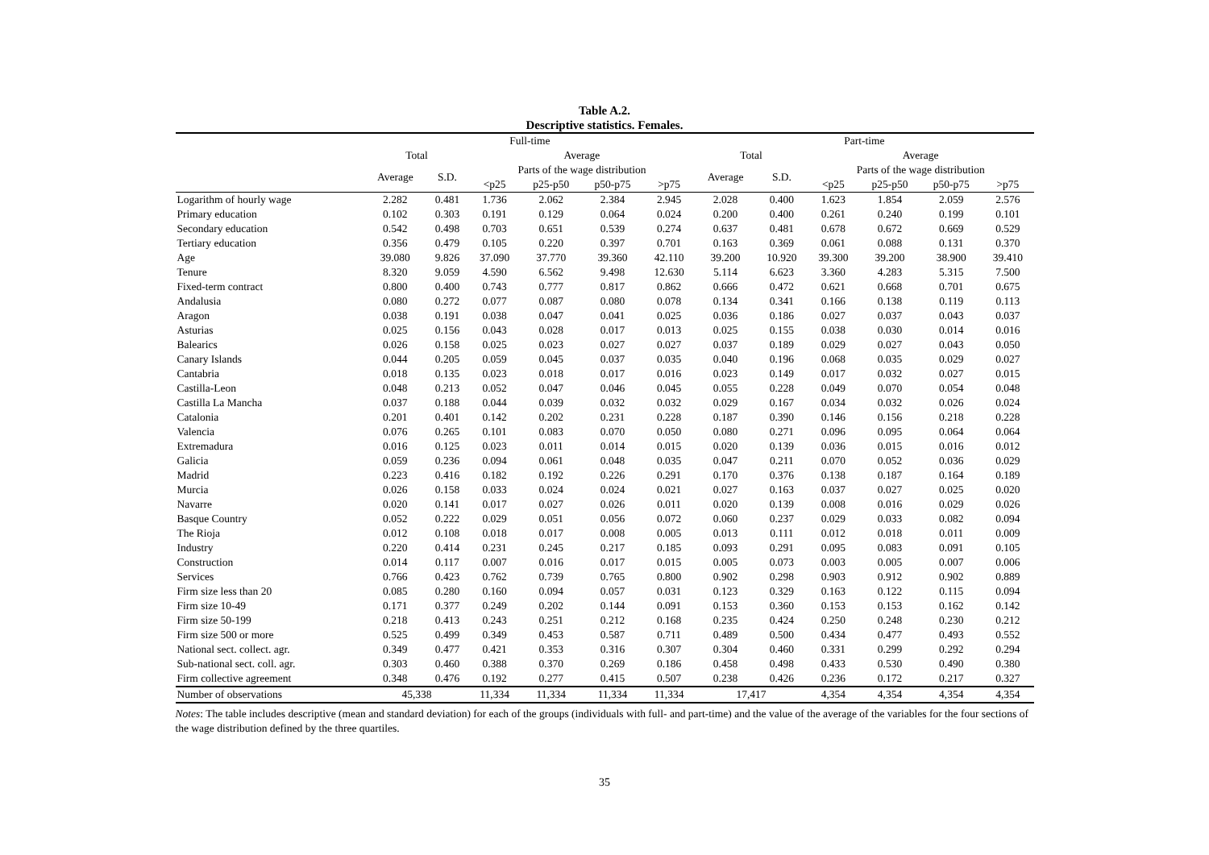Table A.2.
Descriptive statistics. Females.
| | Full-time | | | | | | Part-time | | | | | |
| --- | --- | --- | --- | --- | --- | --- | --- | --- | --- | --- | --- | --- |
| | Total | | Average | | | | Total | | Average | | | |
| | Average | S.D. | Parts of the wage distribution | | | | Average | S.D. | Parts of the wage distribution | | | |
| | | | <p25 | p25-p50 | p50-p75 | >p75 | | | <p25 | p25-p50 | p50-p75 | >p75 |
| Logarithm of hourly wage | 2.282 | 0.481 | 1.736 | 2.062 | 2.384 | 2.945 | 2.028 | 0.400 | 1.623 | 1.854 | 2.059 | 2.576 |
| Primary education | 0.102 | 0.303 | 0.191 | 0.129 | 0.064 | 0.024 | 0.200 | 0.400 | 0.261 | 0.240 | 0.199 | 0.101 |
| Secondary education | 0.542 | 0.498 | 0.703 | 0.651 | 0.539 | 0.274 | 0.637 | 0.481 | 0.678 | 0.672 | 0.669 | 0.529 |
| Tertiary education | 0.356 | 0.479 | 0.105 | 0.220 | 0.397 | 0.701 | 0.163 | 0.369 | 0.061 | 0.088 | 0.131 | 0.370 |
| Age | 39.080 | 9.826 | 37.090 | 37.770 | 39.360 | 42.110 | 39.200 | 10.920 | 39.300 | 39.200 | 38.900 | 39.410 |
| Tenure | 8.320 | 9.059 | 4.590 | 6.562 | 9.498 | 12.630 | 5.114 | 6.623 | 3.360 | 4.283 | 5.315 | 7.500 |
| Fixed-term contract | 0.800 | 0.400 | 0.743 | 0.777 | 0.817 | 0.862 | 0.666 | 0.472 | 0.621 | 0.668 | 0.701 | 0.675 |
| Andalusia | 0.080 | 0.272 | 0.077 | 0.087 | 0.080 | 0.078 | 0.134 | 0.341 | 0.166 | 0.138 | 0.119 | 0.113 |
| Aragon | 0.038 | 0.191 | 0.038 | 0.047 | 0.041 | 0.025 | 0.036 | 0.186 | 0.027 | 0.037 | 0.043 | 0.037 |
| Asturias | 0.025 | 0.156 | 0.043 | 0.028 | 0.017 | 0.013 | 0.025 | 0.155 | 0.038 | 0.030 | 0.014 | 0.016 |
| Balearics | 0.026 | 0.158 | 0.025 | 0.023 | 0.027 | 0.027 | 0.037 | 0.189 | 0.029 | 0.027 | 0.043 | 0.050 |
| Canary Islands | 0.044 | 0.205 | 0.059 | 0.045 | 0.037 | 0.035 | 0.040 | 0.196 | 0.068 | 0.035 | 0.029 | 0.027 |
| Cantabria | 0.018 | 0.135 | 0.023 | 0.018 | 0.017 | 0.016 | 0.023 | 0.149 | 0.017 | 0.032 | 0.027 | 0.015 |
| Castilla-Leon | 0.048 | 0.213 | 0.052 | 0.047 | 0.046 | 0.045 | 0.055 | 0.228 | 0.049 | 0.070 | 0.054 | 0.048 |
| Castilla La Mancha | 0.037 | 0.188 | 0.044 | 0.039 | 0.032 | 0.032 | 0.029 | 0.167 | 0.034 | 0.032 | 0.026 | 0.024 |
| Catalonia | 0.201 | 0.401 | 0.142 | 0.202 | 0.231 | 0.228 | 0.187 | 0.390 | 0.146 | 0.156 | 0.218 | 0.228 |
| Valencia | 0.076 | 0.265 | 0.101 | 0.083 | 0.070 | 0.050 | 0.080 | 0.271 | 0.096 | 0.095 | 0.064 | 0.064 |
| Extremadura | 0.016 | 0.125 | 0.023 | 0.011 | 0.014 | 0.015 | 0.020 | 0.139 | 0.036 | 0.015 | 0.016 | 0.012 |
| Galicia | 0.059 | 0.236 | 0.094 | 0.061 | 0.048 | 0.035 | 0.047 | 0.211 | 0.070 | 0.052 | 0.036 | 0.029 |
| Madrid | 0.223 | 0.416 | 0.182 | 0.192 | 0.226 | 0.291 | 0.170 | 0.376 | 0.138 | 0.187 | 0.164 | 0.189 |
| Murcia | 0.026 | 0.158 | 0.033 | 0.024 | 0.024 | 0.021 | 0.027 | 0.163 | 0.037 | 0.027 | 0.025 | 0.020 |
| Navarre | 0.020 | 0.141 | 0.017 | 0.027 | 0.026 | 0.011 | 0.020 | 0.139 | 0.008 | 0.016 | 0.029 | 0.026 |
| Basque Country | 0.052 | 0.222 | 0.029 | 0.051 | 0.056 | 0.072 | 0.060 | 0.237 | 0.029 | 0.033 | 0.082 | 0.094 |
| The Rioja | 0.012 | 0.108 | 0.018 | 0.017 | 0.008 | 0.005 | 0.013 | 0.111 | 0.012 | 0.018 | 0.011 | 0.009 |
| Industry | 0.220 | 0.414 | 0.231 | 0.245 | 0.217 | 0.185 | 0.093 | 0.291 | 0.095 | 0.083 | 0.091 | 0.105 |
| Construction | 0.014 | 0.117 | 0.007 | 0.016 | 0.017 | 0.015 | 0.005 | 0.073 | 0.003 | 0.005 | 0.007 | 0.006 |
| Services | 0.766 | 0.423 | 0.762 | 0.739 | 0.765 | 0.800 | 0.902 | 0.298 | 0.903 | 0.912 | 0.902 | 0.889 |
| Firm size less than 20 | 0.085 | 0.280 | 0.160 | 0.094 | 0.057 | 0.031 | 0.123 | 0.329 | 0.163 | 0.122 | 0.115 | 0.094 |
| Firm size 10-49 | 0.171 | 0.377 | 0.249 | 0.202 | 0.144 | 0.091 | 0.153 | 0.360 | 0.153 | 0.153 | 0.162 | 0.142 |
| Firm size 50-199 | 0.218 | 0.413 | 0.243 | 0.251 | 0.212 | 0.168 | 0.235 | 0.424 | 0.250 | 0.248 | 0.230 | 0.212 |
| Firm size 500 or more | 0.525 | 0.499 | 0.349 | 0.453 | 0.587 | 0.711 | 0.489 | 0.500 | 0.434 | 0.477 | 0.493 | 0.552 |
| National sect. collect. agr. | 0.349 | 0.477 | 0.421 | 0.353 | 0.316 | 0.307 | 0.304 | 0.460 | 0.331 | 0.299 | 0.292 | 0.294 |
| Sub-national sect. coll. agr. | 0.303 | 0.460 | 0.388 | 0.370 | 0.269 | 0.186 | 0.458 | 0.498 | 0.433 | 0.530 | 0.490 | 0.380 |
| Firm collective agreement | 0.348 | 0.476 | 0.192 | 0.277 | 0.415 | 0.507 | 0.238 | 0.426 | 0.236 | 0.172 | 0.217 | 0.327 |
| Number of observations | 45,338 | | 11,334 | 11,334 | 11,334 | 11,334 | 17,417 | | 4,354 | 4,354 | 4,354 | 4,354 |
Notes: The table includes descriptive (mean and standard deviation) for each of the groups (individuals with full- and part-time) and the value of the average of the variables for the four sections of the wage distribution defined by the three quartiles.
35